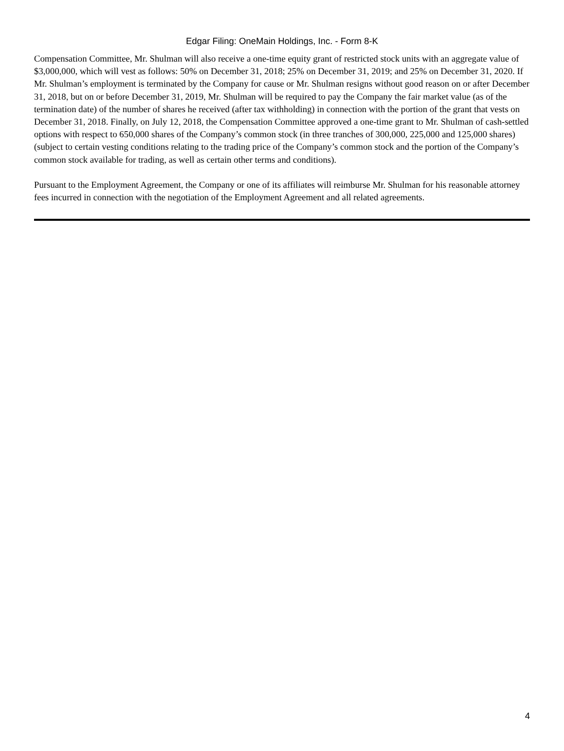Edgar Filing: OneMain Holdings, Inc. - Form 8-K
Compensation Committee, Mr. Shulman will also receive a one-time equity grant of restricted stock units with an aggregate value of $3,000,000, which will vest as follows: 50% on December 31, 2018; 25% on December 31, 2019; and 25% on December 31, 2020. If Mr. Shulman’s employment is terminated by the Company for cause or Mr. Shulman resigns without good reason on or after December 31, 2018, but on or before December 31, 2019, Mr. Shulman will be required to pay the Company the fair market value (as of the termination date) of the number of shares he received (after tax withholding) in connection with the portion of the grant that vests on December 31, 2018. Finally, on July 12, 2018, the Compensation Committee approved a one-time grant to Mr. Shulman of cash-settled options with respect to 650,000 shares of the Company’s common stock (in three tranches of 300,000, 225,000 and 125,000 shares) (subject to certain vesting conditions relating to the trading price of the Company’s common stock and the portion of the Company’s common stock available for trading, as well as certain other terms and conditions).
Pursuant to the Employment Agreement, the Company or one of its affiliates will reimburse Mr. Shulman for his reasonable attorney fees incurred in connection with the negotiation of the Employment Agreement and all related agreements.
4